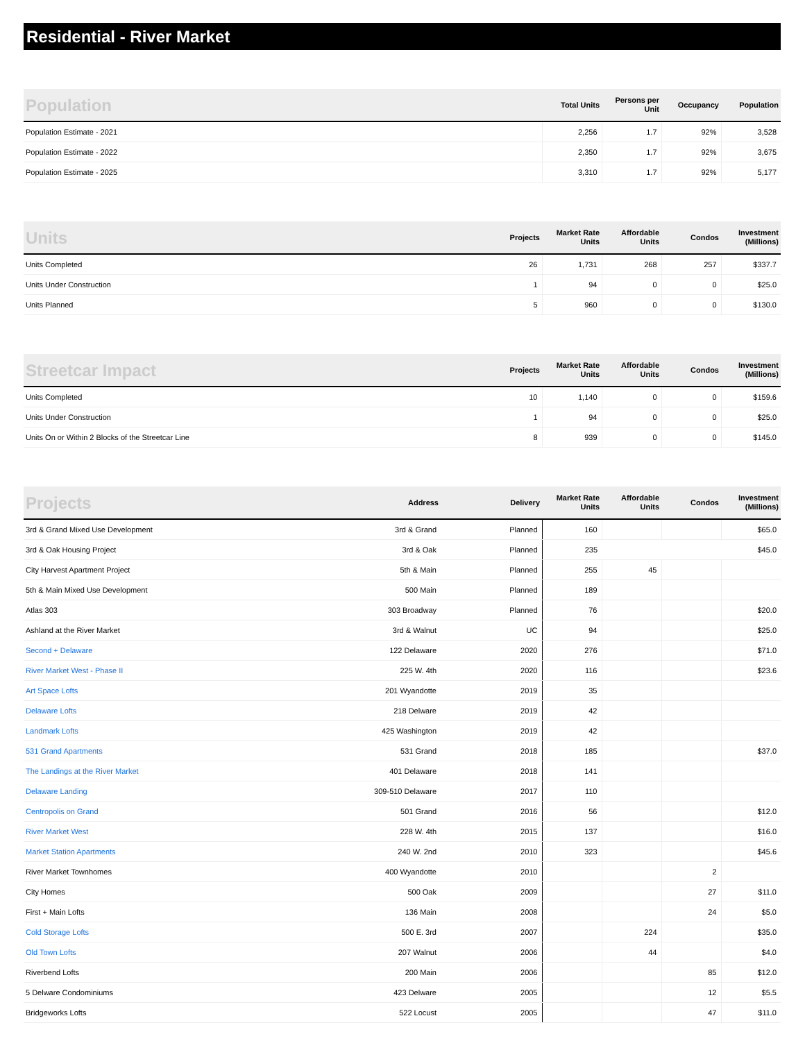Residential - River Market
| Population | Total Units | Persons per Unit | Occupancy | Population |
| --- | --- | --- | --- | --- |
| Population Estimate - 2021 | 2,256 | 1.7 | 92% | 3,528 |
| Population Estimate - 2022 | 2,350 | 1.7 | 92% | 3,675 |
| Population Estimate - 2025 | 3,310 | 1.7 | 92% | 5,177 |
| Units | Projects | Market Rate Units | Affordable Units | Condos | Investment (Millions) |
| --- | --- | --- | --- | --- | --- |
| Units Completed | 26 | 1,731 | 268 | 257 | $337.7 |
| Units Under Construction | 1 | 94 | 0 | 0 | $25.0 |
| Units Planned | 5 | 960 | 0 | 0 | $130.0 |
| Streetcar Impact | Projects | Market Rate Units | Affordable Units | Condos | Investment (Millions) |
| --- | --- | --- | --- | --- | --- |
| Units Completed | 10 | 1,140 | 0 | 0 | $159.6 |
| Units Under Construction | 1 | 94 | 0 | 0 | $25.0 |
| Units On or Within 2 Blocks of the Streetcar Line | 8 | 939 | 0 | 0 | $145.0 |
| Projects | Address | Delivery | Market Rate Units | Affordable Units | Condos | Investment (Millions) |
| --- | --- | --- | --- | --- | --- | --- |
| 3rd & Grand Mixed Use Development | 3rd & Grand | Planned | 160 | | | $65.0 |
| 3rd & Oak Housing Project | 3rd & Oak | Planned | 235 | | | $45.0 |
| City Harvest Apartment Project | 5th & Main | Planned | 255 | 45 | | |
| 5th & Main Mixed Use Development | 500 Main | Planned | 189 | | | |
| Atlas 303 | 303 Broadway | Planned | 76 | | | $20.0 |
| Ashland at the River Market | 3rd & Walnut | UC | 94 | | | $25.0 |
| Second + Delaware | 122 Delaware | 2020 | 276 | | | $71.0 |
| River Market West - Phase II | 225 W. 4th | 2020 | 116 | | | $23.6 |
| Art Space Lofts | 201 Wyandotte | 2019 | 35 | | | |
| Delaware Lofts | 218 Delware | 2019 | 42 | | | |
| Landmark Lofts | 425 Washington | 2019 | 42 | | | |
| 531 Grand Apartments | 531 Grand | 2018 | 185 | | | $37.0 |
| The Landings at the River Market | 401 Delaware | 2018 | 141 | | | |
| Delaware Landing | 309-510 Delaware | 2017 | 110 | | | |
| Centropolis on Grand | 501 Grand | 2016 | 56 | | | $12.0 |
| River Market West | 228 W. 4th | 2015 | 137 | | | $16.0 |
| Market Station Apartments | 240 W. 2nd | 2010 | 323 | | | $45.6 |
| River Market Townhomes | 400 Wyandotte | 2010 | | | 2 | |
| City Homes | 500 Oak | 2009 | | | 27 | $11.0 |
| First + Main Lofts | 136 Main | 2008 | | | 24 | $5.0 |
| Cold Storage Lofts | 500 E. 3rd | 2007 | | 224 | | $35.0 |
| Old Town Lofts | 207 Walnut | 2006 | | 44 | | $4.0 |
| Riverbend Lofts | 200 Main | 2006 | | | 85 | $12.0 |
| 5 Delware Condominiums | 423 Delware | 2005 | | | 12 | $5.5 |
| Bridgeworks Lofts | 522 Locust | 2005 | | | 47 | $11.0 |